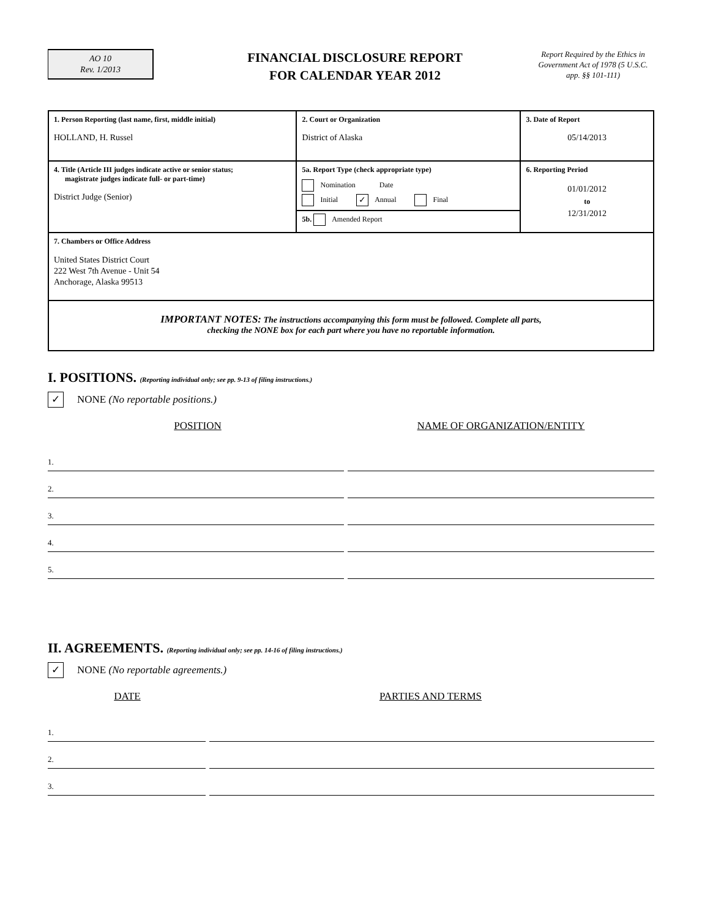AO 10
Rev. 1/2013
FINANCIAL DISCLOSURE REPORT
FOR CALENDAR YEAR 2012
Report Required by the Ethics in Government Act of 1978 (5 U.S.C. app. §§ 101-111)
| 1. Person Reporting (last name, first, middle initial) HOLLAND, H. Russel | 2. Court or Organization District of Alaska | 3. Date of Report 05/14/2013 |
| 4. Title (Article III judges indicate active or senior status; magistrate judges indicate full- or part-time) District Judge (Senior) | 5a. Report Type (check appropriate type) Nomination Date Initial ✓ Annual Final 5b. Amended Report | 6. Reporting Period 01/01/2012 to 12/31/2012 |
| 7. Chambers or Office Address United States District Court 222 West 7th Avenue - Unit 54 Anchorage, Alaska 99513 | | |
| IMPORTANT NOTES: The instructions accompanying this form must be followed. Complete all parts, checking the NONE box for each part where you have no reportable information. | | |
I. POSITIONS. (Reporting individual only; see pp. 9-13 of filing instructions.)
✓ NONE (No reportable positions.)
POSITION NAME OF ORGANIZATION/ENTITY
1.
2.
3.
4.
5.
II. AGREEMENTS. (Reporting individual only; see pp. 14-16 of filing instructions.)
✓ NONE (No reportable agreements.)
DATE PARTIES AND TERMS
1.
2.
3.